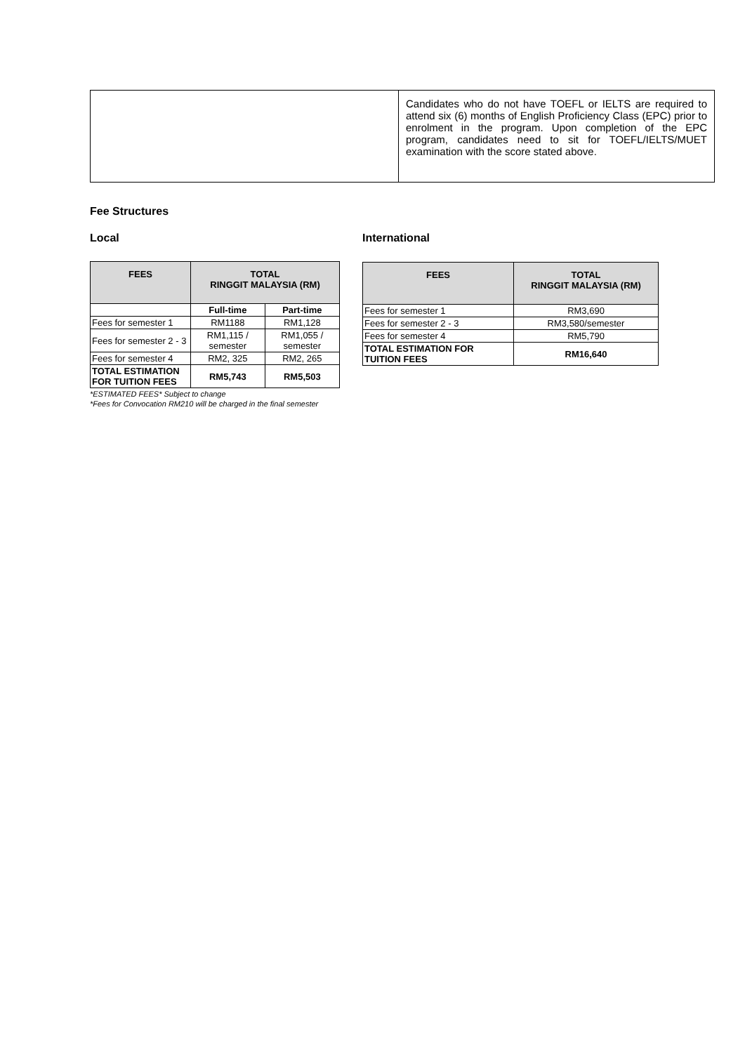| | Candidates who do not have TOEFL or IELTS are required to attend six (6) months of English Proficiency Class (EPC) prior to enrolment in the program. Upon completion of the EPC program, candidates need to sit for TOEFL/IELTS/MUET examination with the score stated above. |
Fee Structures
Local
| FEES | TOTAL RINGGIT MALAYSIA (RM) | |
| --- | --- | --- |
| | Full-time | Part-time |
| Fees for semester 1 | RM1188 | RM1,128 |
| Fees for semester 2 - 3 | RM1,115 / semester | RM1,055 / semester |
| Fees for semester 4 | RM2, 325 | RM2, 265 |
| TOTAL ESTIMATION FOR TUITION FEES | RM5,743 | RM5,503 |
*ESTIMATED FEES* Subject to change
*Fees for Convocation RM210 will be charged in the final semester
International
| FEES | TOTAL RINGGIT MALAYSIA (RM) |
| --- | --- |
| Fees for semester 1 | RM3,690 |
| Fees for semester 2 - 3 | RM3,580/semester |
| Fees for semester 4 | RM5,790 |
| TOTAL ESTIMATION FOR TUITION FEES | RM16,640 |